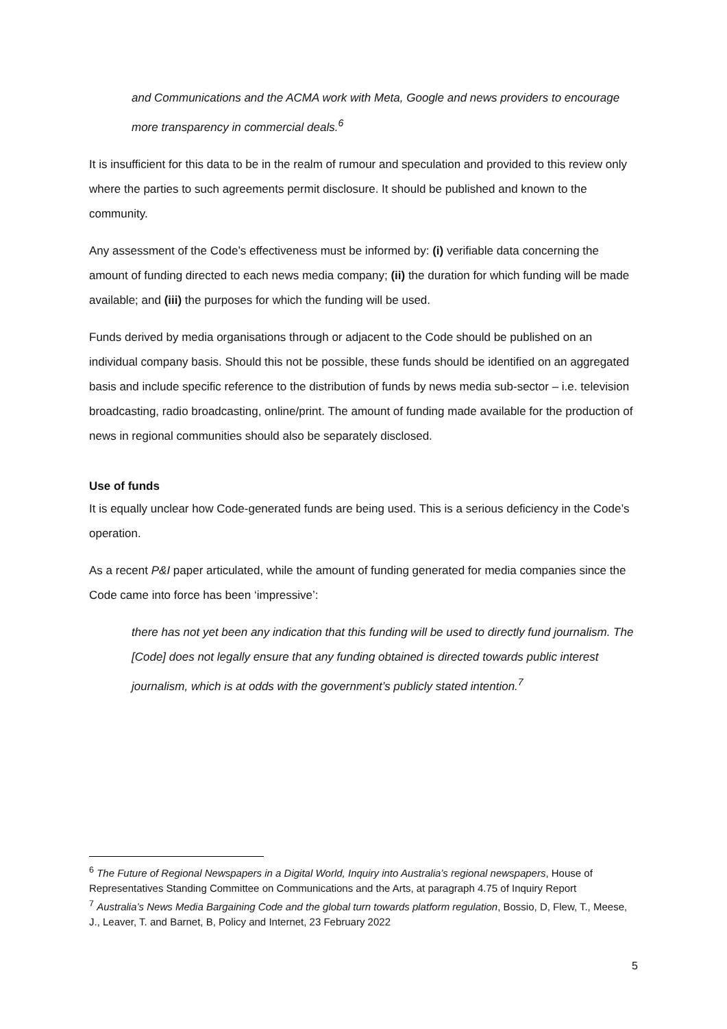and Communications and the ACMA work with Meta, Google and news providers to encourage more transparency in commercial deals.<sup>6</sup>
It is insufficient for this data to be in the realm of rumour and speculation and provided to this review only where the parties to such agreements permit disclosure. It should be published and known to the community.
Any assessment of the Code’s effectiveness must be informed by: (i) verifiable data concerning the amount of funding directed to each news media company; (ii) the duration for which funding will be made available; and (iii) the purposes for which the funding will be used.
Funds derived by media organisations through or adjacent to the Code should be published on an individual company basis. Should this not be possible, these funds should be identified on an aggregated basis and include specific reference to the distribution of funds by news media sub-sector – i.e. television broadcasting, radio broadcasting, online/print. The amount of funding made available for the production of news in regional communities should also be separately disclosed.
Use of funds
It is equally unclear how Code-generated funds are being used. This is a serious deficiency in the Code’s operation.
As a recent P&I paper articulated, while the amount of funding generated for media companies since the Code came into force has been ‘impressive’:
there has not yet been any indication that this funding will be used to directly fund journalism. The [Code] does not legally ensure that any funding obtained is directed towards public interest journalism, which is at odds with the government’s publicly stated intention.<sup>7</sup>
<sup>6</sup> The Future of Regional Newspapers in a Digital World, Inquiry into Australia’s regional newspapers, House of Representatives Standing Committee on Communications and the Arts, at paragraph 4.75 of Inquiry Report
<sup>7</sup> Australia’s News Media Bargaining Code and the global turn towards platform regulation, Bossio, D, Flew, T., Meese, J., Leaver, T. and Barnet, B, Policy and Internet, 23 February 2022
5